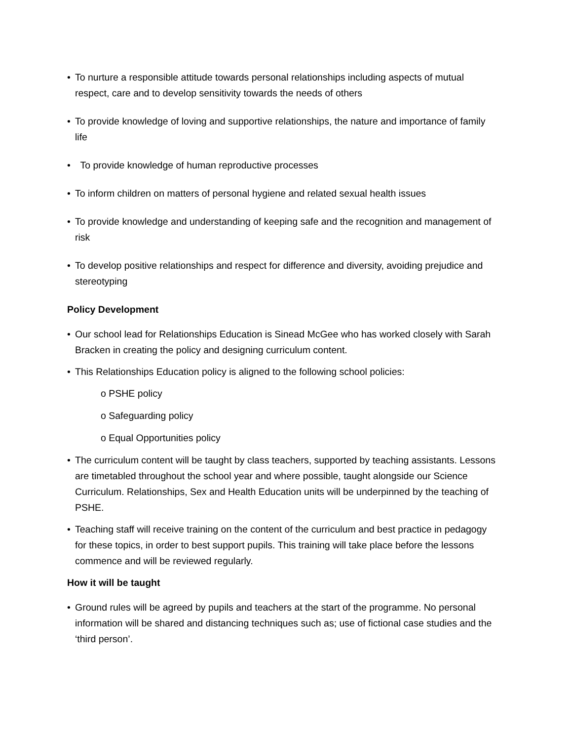• To nurture a responsible attitude towards personal relationships including aspects of mutual respect, care and to develop sensitivity towards the needs of others
• To provide knowledge of loving and supportive relationships, the nature and importance of family life
• To provide knowledge of human reproductive processes
• To inform children on matters of personal hygiene and related sexual health issues
• To provide knowledge and understanding of keeping safe and the recognition and management of risk
• To develop positive relationships and respect for difference and diversity, avoiding prejudice and stereotyping
Policy Development
• Our school lead for Relationships Education is Sinead McGee who has worked closely with Sarah Bracken in creating the policy and designing curriculum content.
• This Relationships Education policy is aligned to the following school policies:
o PSHE policy
o Safeguarding policy
o Equal Opportunities policy
• The curriculum content will be taught by class teachers, supported by teaching assistants. Lessons are timetabled throughout the school year and where possible, taught alongside our Science Curriculum. Relationships, Sex and Health Education units will be underpinned by the teaching of PSHE.
• Teaching staff will receive training on the content of the curriculum and best practice in pedagogy for these topics, in order to best support pupils. This training will take place before the lessons commence and will be reviewed regularly.
How it will be taught
• Ground rules will be agreed by pupils and teachers at the start of the programme. No personal information will be shared and distancing techniques such as; use of fictional case studies and the ‘third person’.